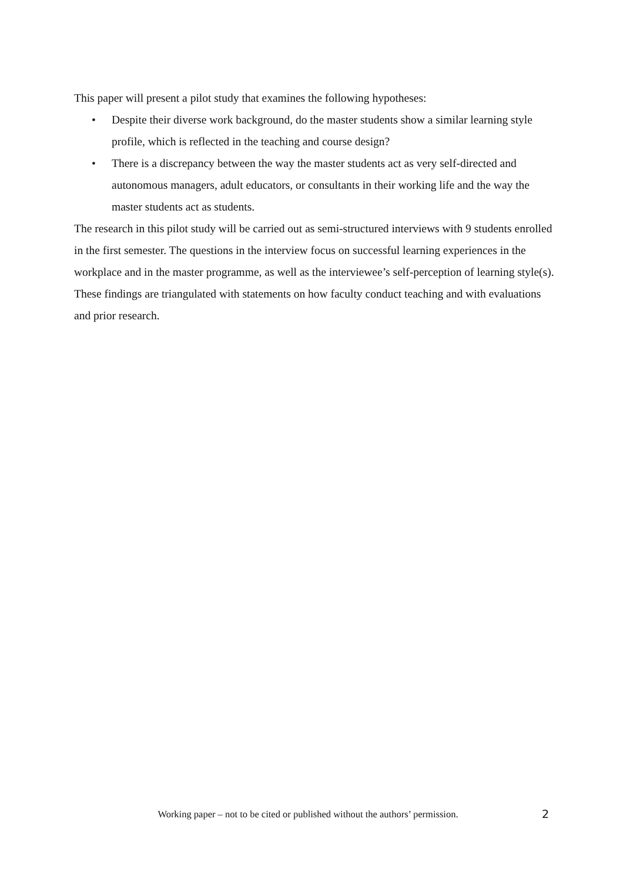This paper will present a pilot study that examines the following hypotheses:
• Despite their diverse work background, do the master students show a similar learning style profile, which is reflected in the teaching and course design?
• There is a discrepancy between the way the master students act as very self-directed and autonomous managers, adult educators, or consultants in their working life and the way the master students act as students.
The research in this pilot study will be carried out as semi-structured interviews with 9 students enrolled in the first semester. The questions in the interview focus on successful learning experiences in the workplace and in the master programme, as well as the interviewee’s self-perception of learning style(s). These findings are triangulated with statements on how faculty conduct teaching and with evaluations and prior research.
Working paper – not to be cited or published without the authors’ permission. 2